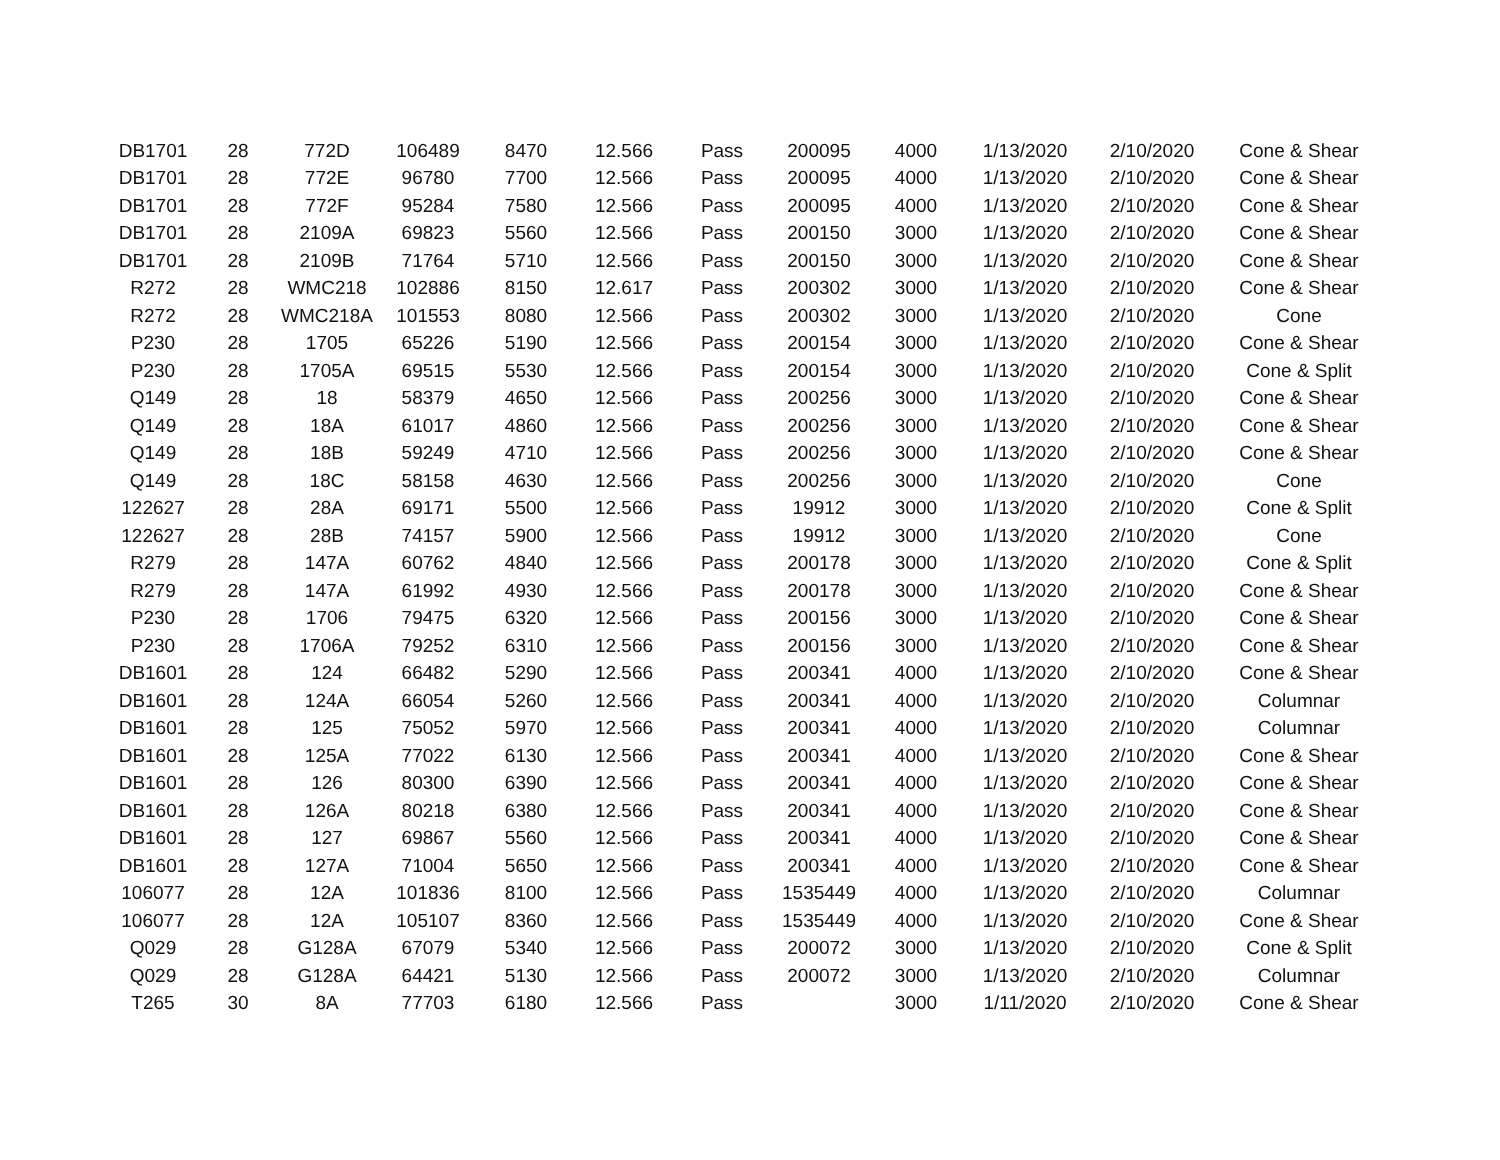| DB1701 | 28 | 772D | 106489 | 8470 | 12.566 | Pass | 200095 | 4000 | 1/13/2020 | 2/10/2020 | Cone & Shear |
| DB1701 | 28 | 772E | 96780 | 7700 | 12.566 | Pass | 200095 | 4000 | 1/13/2020 | 2/10/2020 | Cone & Shear |
| DB1701 | 28 | 772F | 95284 | 7580 | 12.566 | Pass | 200095 | 4000 | 1/13/2020 | 2/10/2020 | Cone & Shear |
| DB1701 | 28 | 2109A | 69823 | 5560 | 12.566 | Pass | 200150 | 3000 | 1/13/2020 | 2/10/2020 | Cone & Shear |
| DB1701 | 28 | 2109B | 71764 | 5710 | 12.566 | Pass | 200150 | 3000 | 1/13/2020 | 2/10/2020 | Cone & Shear |
| R272 | 28 | WMC218 | 102886 | 8150 | 12.617 | Pass | 200302 | 3000 | 1/13/2020 | 2/10/2020 | Cone & Shear |
| R272 | 28 | WMC218A | 101553 | 8080 | 12.566 | Pass | 200302 | 3000 | 1/13/2020 | 2/10/2020 | Cone |
| P230 | 28 | 1705 | 65226 | 5190 | 12.566 | Pass | 200154 | 3000 | 1/13/2020 | 2/10/2020 | Cone & Shear |
| P230 | 28 | 1705A | 69515 | 5530 | 12.566 | Pass | 200154 | 3000 | 1/13/2020 | 2/10/2020 | Cone & Split |
| Q149 | 28 | 18 | 58379 | 4650 | 12.566 | Pass | 200256 | 3000 | 1/13/2020 | 2/10/2020 | Cone & Shear |
| Q149 | 28 | 18A | 61017 | 4860 | 12.566 | Pass | 200256 | 3000 | 1/13/2020 | 2/10/2020 | Cone & Shear |
| Q149 | 28 | 18B | 59249 | 4710 | 12.566 | Pass | 200256 | 3000 | 1/13/2020 | 2/10/2020 | Cone & Shear |
| Q149 | 28 | 18C | 58158 | 4630 | 12.566 | Pass | 200256 | 3000 | 1/13/2020 | 2/10/2020 | Cone |
| 122627 | 28 | 28A | 69171 | 5500 | 12.566 | Pass | 19912 | 3000 | 1/13/2020 | 2/10/2020 | Cone & Split |
| 122627 | 28 | 28B | 74157 | 5900 | 12.566 | Pass | 19912 | 3000 | 1/13/2020 | 2/10/2020 | Cone |
| R279 | 28 | 147A | 60762 | 4840 | 12.566 | Pass | 200178 | 3000 | 1/13/2020 | 2/10/2020 | Cone & Split |
| R279 | 28 | 147A | 61992 | 4930 | 12.566 | Pass | 200178 | 3000 | 1/13/2020 | 2/10/2020 | Cone & Shear |
| P230 | 28 | 1706 | 79475 | 6320 | 12.566 | Pass | 200156 | 3000 | 1/13/2020 | 2/10/2020 | Cone & Shear |
| P230 | 28 | 1706A | 79252 | 6310 | 12.566 | Pass | 200156 | 3000 | 1/13/2020 | 2/10/2020 | Cone & Shear |
| DB1601 | 28 | 124 | 66482 | 5290 | 12.566 | Pass | 200341 | 4000 | 1/13/2020 | 2/10/2020 | Cone & Shear |
| DB1601 | 28 | 124A | 66054 | 5260 | 12.566 | Pass | 200341 | 4000 | 1/13/2020 | 2/10/2020 | Columnar |
| DB1601 | 28 | 125 | 75052 | 5970 | 12.566 | Pass | 200341 | 4000 | 1/13/2020 | 2/10/2020 | Columnar |
| DB1601 | 28 | 125A | 77022 | 6130 | 12.566 | Pass | 200341 | 4000 | 1/13/2020 | 2/10/2020 | Cone & Shear |
| DB1601 | 28 | 126 | 80300 | 6390 | 12.566 | Pass | 200341 | 4000 | 1/13/2020 | 2/10/2020 | Cone & Shear |
| DB1601 | 28 | 126A | 80218 | 6380 | 12.566 | Pass | 200341 | 4000 | 1/13/2020 | 2/10/2020 | Cone & Shear |
| DB1601 | 28 | 127 | 69867 | 5560 | 12.566 | Pass | 200341 | 4000 | 1/13/2020 | 2/10/2020 | Cone & Shear |
| DB1601 | 28 | 127A | 71004 | 5650 | 12.566 | Pass | 200341 | 4000 | 1/13/2020 | 2/10/2020 | Cone & Shear |
| 106077 | 28 | 12A | 101836 | 8100 | 12.566 | Pass | 1535449 | 4000 | 1/13/2020 | 2/10/2020 | Columnar |
| 106077 | 28 | 12A | 105107 | 8360 | 12.566 | Pass | 1535449 | 4000 | 1/13/2020 | 2/10/2020 | Cone & Shear |
| Q029 | 28 | G128A | 67079 | 5340 | 12.566 | Pass | 200072 | 3000 | 1/13/2020 | 2/10/2020 | Cone & Split |
| Q029 | 28 | G128A | 64421 | 5130 | 12.566 | Pass | 200072 | 3000 | 1/13/2020 | 2/10/2020 | Columnar |
| T265 | 30 | 8A | 77703 | 6180 | 12.566 | Pass | | 3000 | 1/11/2020 | 2/10/2020 | Cone & Shear |